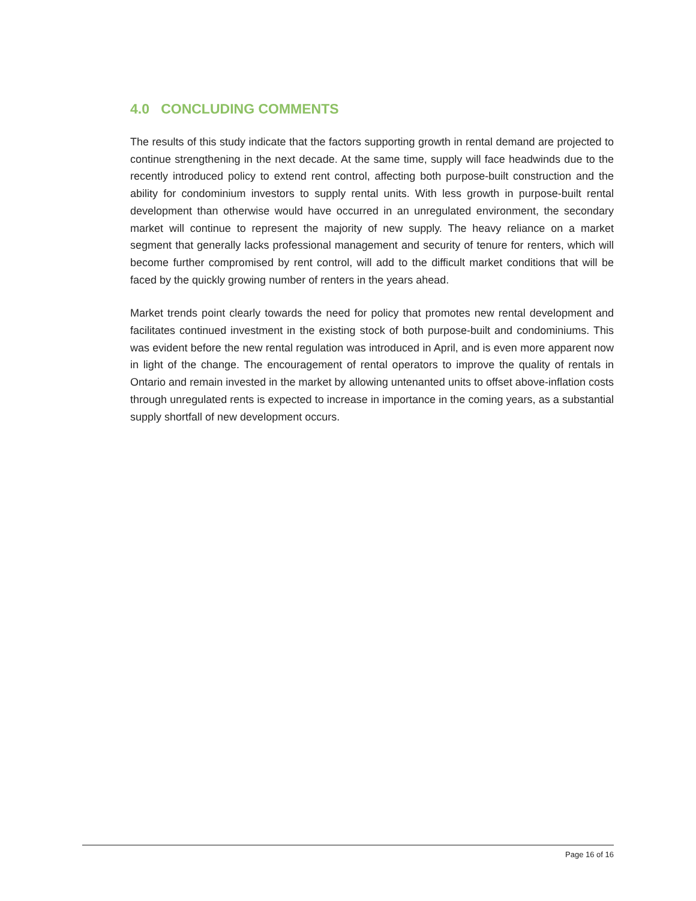4.0 CONCLUDING COMMENTS
The results of this study indicate that the factors supporting growth in rental demand are projected to continue strengthening in the next decade. At the same time, supply will face headwinds due to the recently introduced policy to extend rent control, affecting both purpose-built construction and the ability for condominium investors to supply rental units. With less growth in purpose-built rental development than otherwise would have occurred in an unregulated environment, the secondary market will continue to represent the majority of new supply. The heavy reliance on a market segment that generally lacks professional management and security of tenure for renters, which will become further compromised by rent control, will add to the difficult market conditions that will be faced by the quickly growing number of renters in the years ahead.
Market trends point clearly towards the need for policy that promotes new rental development and facilitates continued investment in the existing stock of both purpose-built and condominiums. This was evident before the new rental regulation was introduced in April, and is even more apparent now in light of the change. The encouragement of rental operators to improve the quality of rentals in Ontario and remain invested in the market by allowing untenanted units to offset above-inflation costs through unregulated rents is expected to increase in importance in the coming years, as a substantial supply shortfall of new development occurs.
Page 16 of 16